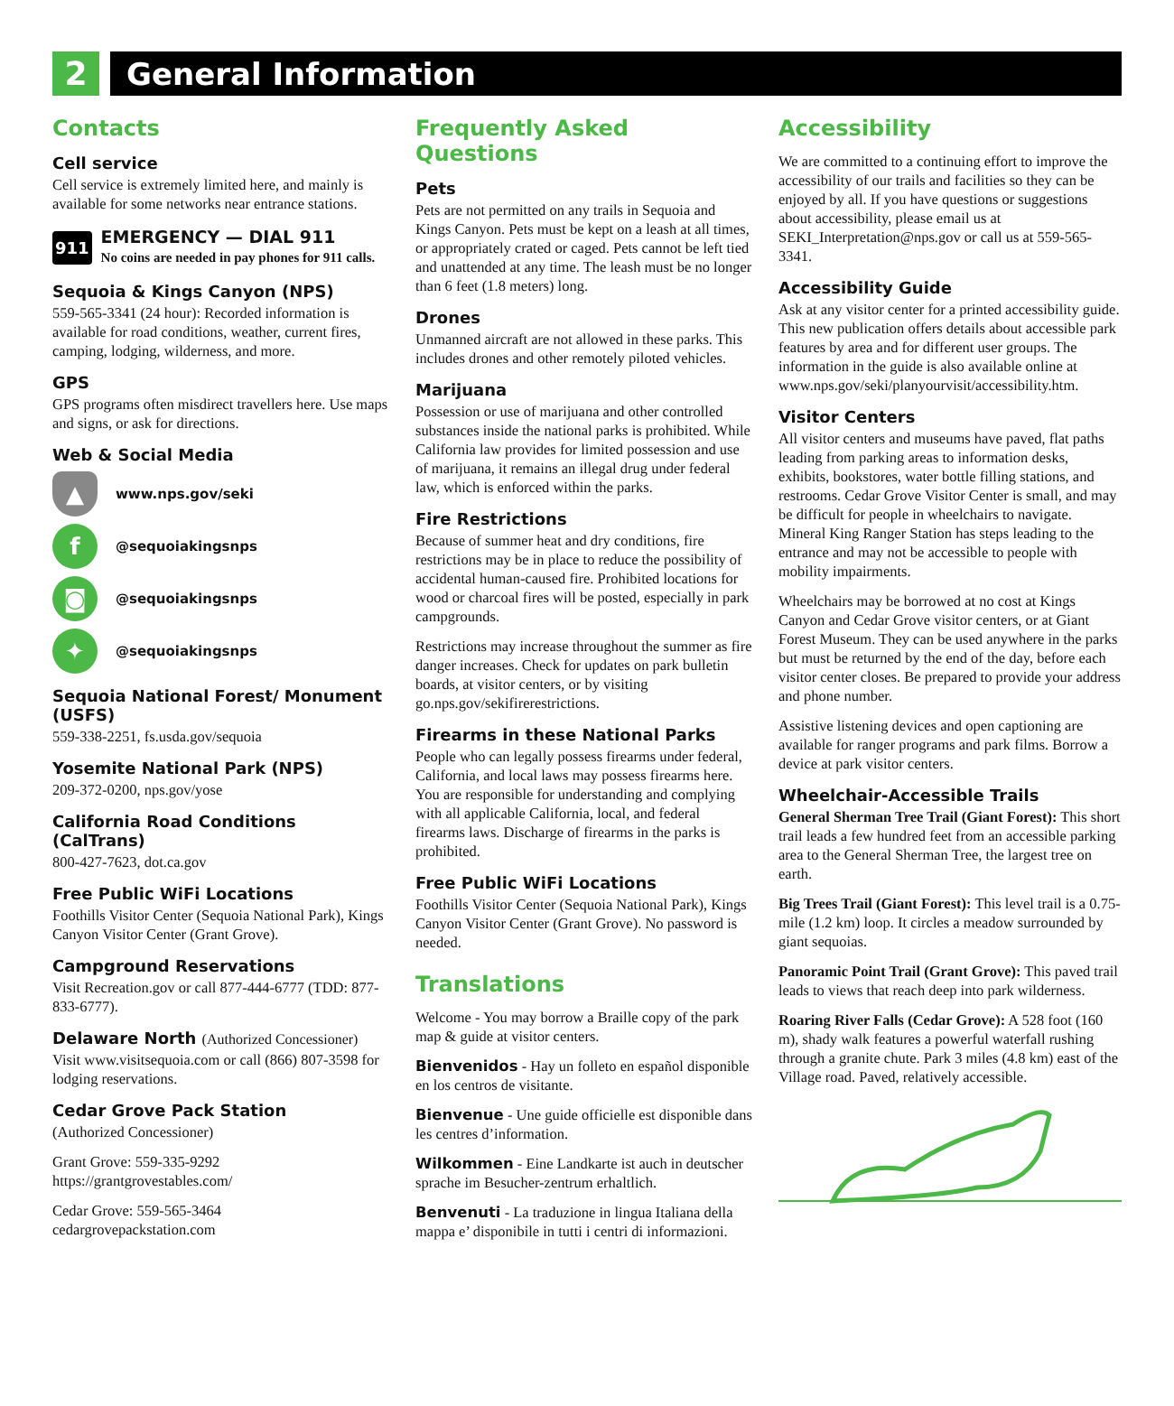2 General Information
Contacts
Cell service
Cell service is extremely limited here, and mainly is available for some networks near entrance stations.
911
EMERGENCY — DIAL 911
No coins are needed in pay phones for 911 calls.
Sequoia & Kings Canyon (NPS)
559-565-3341 (24 hour): Recorded information is available for road conditions, weather, current fires, camping, lodging, wilderness, and more.
GPS
GPS programs often misdirect travellers here. Use maps and signs, or ask for directions.
Web & Social Media
▲
www.nps.gov/seki
f
@sequoiakingsnps
◙
@sequoiakingsnps
✦
@sequoiakingsnps
Sequoia National Forest/ Monument (USFS)
559-338-2251, fs.usda.gov/sequoia
Yosemite National Park (NPS)
209-372-0200, nps.gov/yose
California Road Conditions (CalTrans)
800-427-7623, dot.ca.gov
Free Public WiFi Locations
Foothills Visitor Center (Sequoia National Park), Kings Canyon Visitor Center (Grant Grove).
Campground Reservations
Visit Recreation.gov or call 877-444-6777 (TDD: 877-833-6777).
Delaware North (Authorized Concessioner)
Visit www.visitsequoia.com or call (866) 807-3598 for lodging reservations.
Cedar Grove Pack Station
(Authorized Concessioner)
Grant Grove: 559-335-9292
https://grantgrovestables.com/
Cedar Grove: 559-565-3464
cedargrovepackstation.com
Frequently Asked Questions
Pets
Pets are not permitted on any trails in Sequoia and Kings Canyon. Pets must be kept on a leash at all times, or appropriately crated or caged. Pets cannot be left tied and unattended at any time. The leash must be no longer than 6 feet (1.8 meters) long.
Drones
Unmanned aircraft are not allowed in these parks. This includes drones and other remotely piloted vehicles.
Marijuana
Possession or use of marijuana and other controlled substances inside the national parks is prohibited. While California law provides for limited possession and use of marijuana, it remains an illegal drug under federal law, which is enforced within the parks.
Fire Restrictions
Because of summer heat and dry conditions, fire restrictions may be in place to reduce the possibility of accidental human-caused fire. Prohibited locations for wood or charcoal fires will be posted, especially in park campgrounds.
Restrictions may increase throughout the summer as fire danger increases. Check for updates on park bulletin boards, at visitor centers, or by visiting go.nps.gov/sekifirerestrictions.
Firearms in these National Parks
People who can legally possess firearms under federal, California, and local laws may possess firearms here. You are responsible for understanding and complying with all applicable California, local, and federal firearms laws. Discharge of firearms in the parks is prohibited.
Free Public WiFi Locations
Foothills Visitor Center (Sequoia National Park), Kings Canyon Visitor Center (Grant Grove). No password is needed.
Translations
Welcome - You may borrow a Braille copy of the park map & guide at visitor centers.
Bienvenidos - Hay un folleto en español disponible en los centros de visitante.
Bienvenue - Une guide officielle est disponible dans les centres d’information.
Wilkommen - Eine Landkarte ist auch in deutscher sprache im Besucher-zentrum erhaltlich.
Benvenuti - La traduzione in lingua Italiana della mappa e’ disponibile in tutti i centri di informazioni.
Accessibility
We are committed to a continuing effort to improve the accessibility of our trails and facilities so they can be enjoyed by all. If you have questions or suggestions about accessibility, please email us at SEKI_Interpretation@nps.gov or call us at 559-565-3341.
Accessibility Guide
Ask at any visitor center for a printed accessibility guide. This new publication offers details about accessible park features by area and for different user groups. The information in the guide is also available online at www.nps.gov/seki/planyourvisit/accessibility.htm.
Visitor Centers
All visitor centers and museums have paved, flat paths leading from parking areas to information desks, exhibits, bookstores, water bottle filling stations, and restrooms. Cedar Grove Visitor Center is small, and may be difficult for people in wheelchairs to navigate. Mineral King Ranger Station has steps leading to the entrance and may not be accessible to people with mobility impairments.
Wheelchairs may be borrowed at no cost at Kings Canyon and Cedar Grove visitor centers, or at Giant Forest Museum. They can be used anywhere in the parks but must be returned by the end of the day, before each visitor center closes. Be prepared to provide your address and phone number.
Assistive listening devices and open captioning are available for ranger programs and park films. Borrow a device at park visitor centers.
Wheelchair-Accessible Trails
General Sherman Tree Trail (Giant Forest): This short trail leads a few hundred feet from an accessible parking area to the General Sherman Tree, the largest tree on earth.
Big Trees Trail (Giant Forest): This level trail is a 0.75-mile (1.2 km) loop. It circles a meadow surrounded by giant sequoias.
Panoramic Point Trail (Grant Grove): This paved trail leads to views that reach deep into park wilderness.
Roaring River Falls (Cedar Grove): A 528 foot (160 m), shady walk features a powerful waterfall rushing through a granite chute. Park 3 miles (4.8 km) east of the Village road. Paved, relatively accessible.